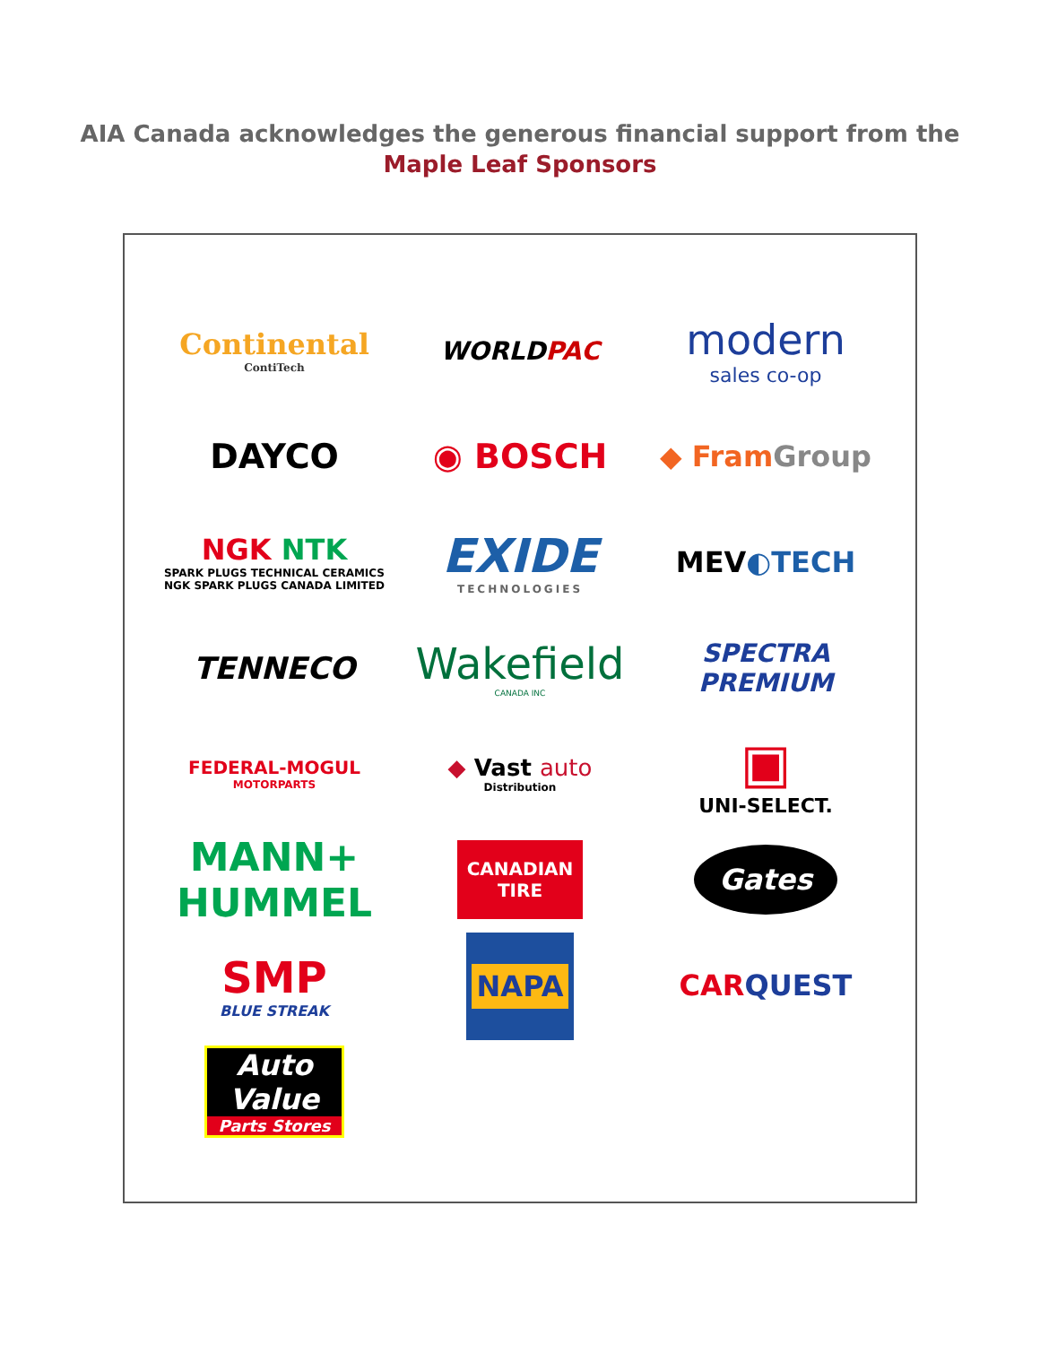AIA Canada acknowledges the generous financial support from the
Maple Leaf Sponsors
Continental
ContiTech
WORLDPAC
modern
sales co-op
DAYCO
◉ BOSCH
◆ FramGroup
NGK NTK
SPARK PLUGS TECHNICAL CERAMICS
NGK SPARK PLUGS CANADA LIMITED
EXIDE
TECHNOLOGIES
MEV◐TECH
TENNECO
Wakefield
CANADA INC
SPECTRA
PREMIUM
FEDERAL-MOGUL
MOTORPARTS
◆ Vast auto
Distribution
▣
UNI-SELECT.
MANN+
HUMMEL
CANADIAN
TIRE
Gates
SMP
BLUE STREAK
NAPA
CARQUEST
Auto Value
Parts Stores